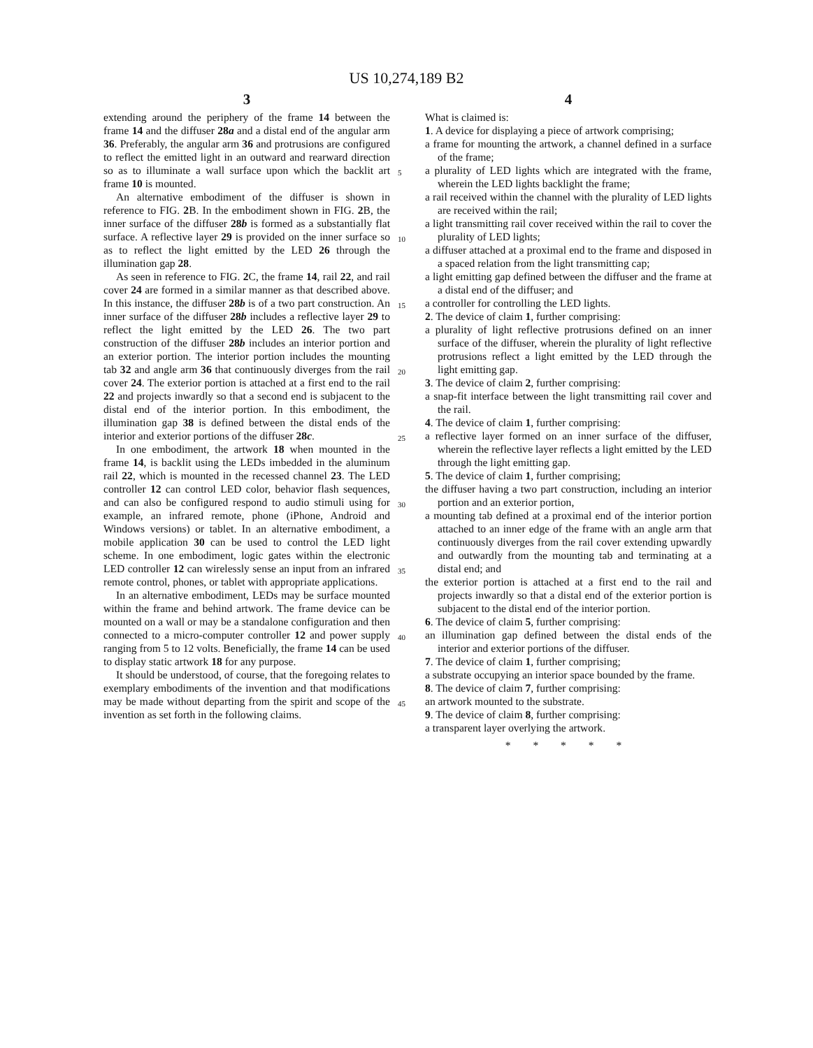US 10,274,189 B2
3
extending around the periphery of the frame 14 between the frame 14 and the diffuser 28a and a distal end of the angular arm 36. Preferably, the angular arm 36 and protrusions are configured to reflect the emitted light in an outward and rearward direction so as to illuminate a wall surface upon which the backlit art frame 10 is mounted.
An alternative embodiment of the diffuser is shown in reference to FIG. 2 B. In the embodiment shown in FIG. 2 B, the inner surface of the diffuser 28b is formed as a substantially flat surface. A reflective layer 29 is provided on the inner surface so as to reflect the light emitted by the LED 26 through the illumination gap 28.
As seen in reference to FIG. 2 C, the frame 14, rail 22, and rail cover 24 are formed in a similar manner as that described above. In this instance, the diffuser 28b is of a two part construction. An inner surface of the diffuser 28b includes a reflective layer 29 to reflect the light emitted by the LED 26. The two part construction of the diffuser 28b includes an interior portion and an exterior portion. The interior portion includes the mounting tab 32 and angle arm 36 that continuously diverges from the rail cover 24. The exterior portion is attached at a first end to the rail 22 and projects inwardly so that a second end is subjacent to the distal end of the interior portion. In this embodiment, the illumination gap 38 is defined between the distal ends of the interior and exterior portions of the diffuser 28c.
In one embodiment, the artwork 18 when mounted in the frame 14, is backlit using the LEDs imbedded in the aluminum rail 22, which is mounted in the recessed channel 23. The LED controller 12 can control LED color, behavior flash sequences, and can also be configured respond to audio stimuli using for example, an infrared remote, phone (iPhone, Android and Windows versions) or tablet. In an alternative embodiment, a mobile application 30 can be used to control the LED light scheme. In one embodiment, logic gates within the electronic LED controller 12 can wirelessly sense an input from an infrared remote control, phones, or tablet with appropriate applications.
In an alternative embodiment, LEDs may be surface mounted within the frame and behind artwork. The frame device can be mounted on a wall or may be a standalone configuration and then connected to a micro-computer controller 12 and power supply ranging from 5 to 12 volts. Beneficially, the frame 14 can be used to display static artwork 18 for any purpose.
It should be understood, of course, that the foregoing relates to exemplary embodiments of the invention and that modifications may be made without departing from the spirit and scope of the invention as set forth in the following claims.
5
10
15
20
25
30
35
40
45
4
What is claimed is:
1. A device for displaying a piece of artwork comprising;
a frame for mounting the artwork, a channel defined in a surface of the frame;
a plurality of LED lights which are integrated with the frame, wherein the LED lights backlight the frame;
a rail received within the channel with the plurality of LED lights are received within the rail;
a light transmitting rail cover received within the rail to cover the plurality of LED lights;
a diffuser attached at a proximal end to the frame and disposed in a spaced relation from the light transmitting cap;
a light emitting gap defined between the diffuser and the frame at a distal end of the diffuser; and
a controller for controlling the LED lights.
2. The device of claim 1, further comprising:
a plurality of light reflective protrusions defined on an inner surface of the diffuser, wherein the plurality of light reflective protrusions reflect a light emitted by the LED through the light emitting gap.
3. The device of claim 2, further comprising:
a snap-fit interface between the light transmitting rail cover and the rail.
4. The device of claim 1, further comprising:
a reflective layer formed on an inner surface of the diffuser, wherein the reflective layer reflects a light emitted by the LED through the light emitting gap.
5. The device of claim 1, further comprising;
the diffuser having a two part construction, including an interior portion and an exterior portion,
a mounting tab defined at a proximal end of the interior portion attached to an inner edge of the frame with an angle arm that continuously diverges from the rail cover extending upwardly and outwardly from the mounting tab and terminating at a distal end; and
the exterior portion is attached at a first end to the rail and projects inwardly so that a distal end of the exterior portion is subjacent to the distal end of the interior portion.
6. The device of claim 5, further comprising:
an illumination gap defined between the distal ends of the interior and exterior portions of the diffuser.
7. The device of claim 1, further comprising;
a substrate occupying an interior space bounded by the frame.
8. The device of claim 7, further comprising:
an artwork mounted to the substrate.
9. The device of claim 8, further comprising:
a transparent layer overlying the artwork.
* * * * *